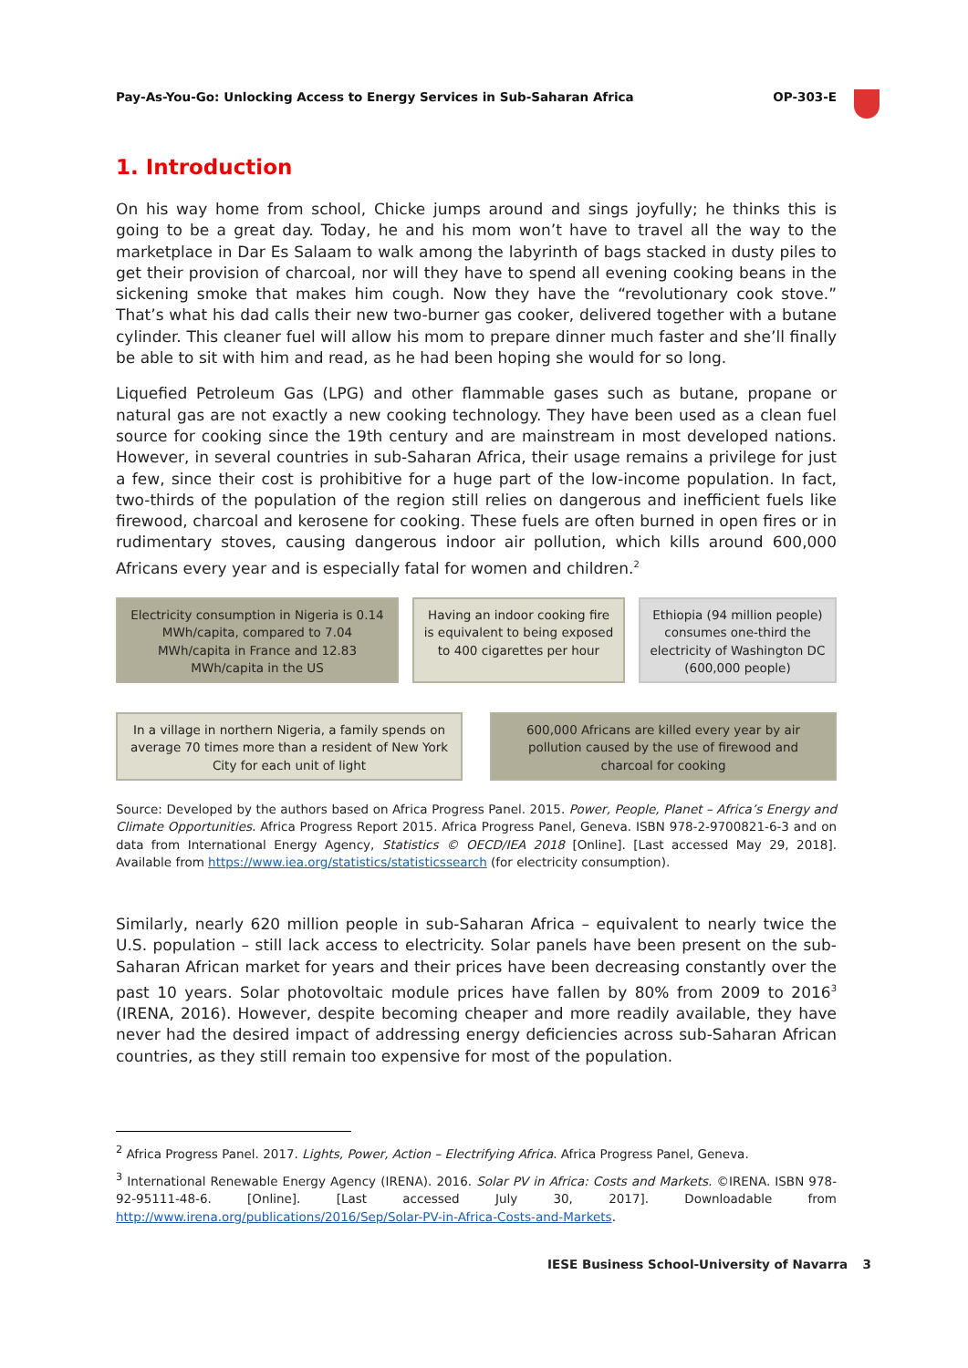Pay-As-You-Go: Unlocking Access to Energy Services in Sub-Saharan Africa OP-303-E
1. Introduction
On his way home from school, Chicke jumps around and sings joyfully; he thinks this is going to be a great day. Today, he and his mom won’t have to travel all the way to the marketplace in Dar Es Salaam to walk among the labyrinth of bags stacked in dusty piles to get their provision of charcoal, nor will they have to spend all evening cooking beans in the sickening smoke that makes him cough. Now they have the “revolutionary cook stove.” That’s what his dad calls their new two-burner gas cooker, delivered together with a butane cylinder. This cleaner fuel will allow his mom to prepare dinner much faster and she’ll finally be able to sit with him and read, as he had been hoping she would for so long.
Liquefied Petroleum Gas (LPG) and other flammable gases such as butane, propane or natural gas are not exactly a new cooking technology. They have been used as a clean fuel source for cooking since the 19th century and are mainstream in most developed nations. However, in several countries in sub-Saharan Africa, their usage remains a privilege for just a few, since their cost is prohibitive for a huge part of the low-income population. In fact, two-thirds of the population of the region still relies on dangerous and inefficient fuels like firewood, charcoal and kerosene for cooking. These fuels are often burned in open fires or in rudimentary stoves, causing dangerous indoor air pollution, which kills around 600,000 Africans every year and is especially fatal for women and children.<sup>2</sup>
Electricity consumption in Nigeria is 0.14 MWh/capita, compared to 7.04 MWh/capita in France and 12.83 MWh/capita in the US
Having an indoor cooking fire is equivalent to being exposed to 400 cigarettes per hour
Ethiopia (94 million people) consumes one-third the electricity of Washington DC (600,000 people)
In a village in northern Nigeria, a family spends on average 70 times more than a resident of New York City for each unit of light
600,000 Africans are killed every year by air pollution caused by the use of firewood and charcoal for cooking
Source: Developed by the authors based on Africa Progress Panel. 2015. Power, People, Planet – Africa’s Energy and Climate Opportunities. Africa Progress Report 2015. Africa Progress Panel, Geneva. ISBN 978-2-9700821-6-3 and on data from International Energy Agency, Statistics © OECD/IEA 2018 [Online]. [Last accessed May 29, 2018]. Available from https://www.iea.org/statistics/statisticssearch (for electricity consumption).
Similarly, nearly 620 million people in sub-Saharan Africa – equivalent to nearly twice the U.S. population – still lack access to electricity. Solar panels have been present on the sub-Saharan African market for years and their prices have been decreasing constantly over the past 10 years. Solar photovoltaic module prices have fallen by 80% from 2009 to 2016<sup>3</sup> (IRENA, 2016). However, despite becoming cheaper and more readily available, they have never had the desired impact of addressing energy deficiencies across sub-Saharan African countries, as they still remain too expensive for most of the population.
<sup>2</sup> Africa Progress Panel. 2017. Lights, Power, Action – Electrifying Africa. Africa Progress Panel, Geneva.
<sup>3</sup> International Renewable Energy Agency (IRENA). 2016. Solar PV in Africa: Costs and Markets. ©IRENA. ISBN 978-92-95111-48-6. [Online]. [Last accessed July 30, 2017]. Downloadable from http://www.irena.org/publications/2016/Sep/Solar-PV-in-Africa-Costs-and-Markets.
IESE Business School-University of Navarra 3